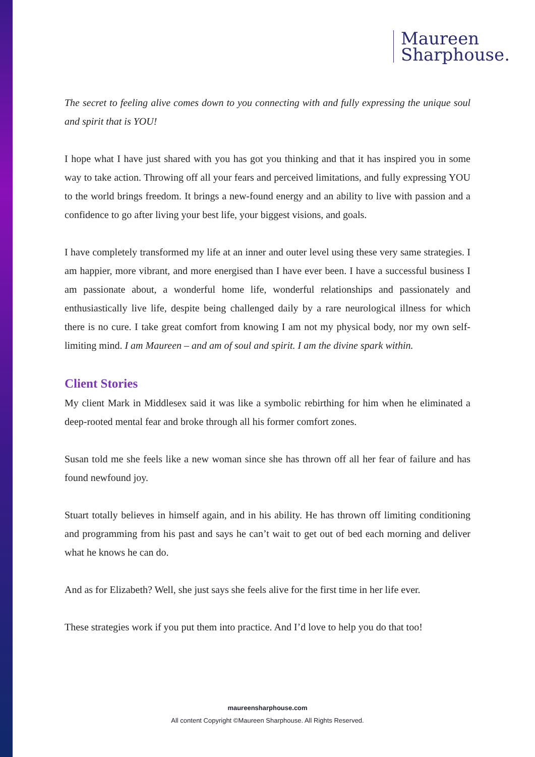Maureen
Sharphouse.
The secret to feeling alive comes down to you connecting with and fully expressing the unique soul and spirit that is YOU!
I hope what I have just shared with you has got you thinking and that it has inspired you in some way to take action. Throwing off all your fears and perceived limitations, and fully expressing YOU to the world brings freedom. It brings a new-found energy and an ability to live with passion and a confidence to go after living your best life, your biggest visions, and goals.
I have completely transformed my life at an inner and outer level using these very same strategies. I am happier, more vibrant, and more energised than I have ever been. I have a successful business I am passionate about, a wonderful home life, wonderful relationships and passionately and enthusiastically live life, despite being challenged daily by a rare neurological illness for which there is no cure. I take great comfort from knowing I am not my physical body, nor my own self-limiting mind. I am Maureen – and am of soul and spirit. I am the divine spark within.
Client Stories
My client Mark in Middlesex said it was like a symbolic rebirthing for him when he eliminated a deep-rooted mental fear and broke through all his former comfort zones.
Susan told me she feels like a new woman since she has thrown off all her fear of failure and has found newfound joy.
Stuart totally believes in himself again, and in his ability. He has thrown off limiting conditioning and programming from his past and says he can’t wait to get out of bed each morning and deliver what he knows he can do.
And as for Elizabeth? Well, she just says she feels alive for the first time in her life ever.
These strategies work if you put them into practice. And I’d love to help you do that too!
maureensharphouse.com
All content Copyright ©Maureen Sharphouse. All Rights Reserved.